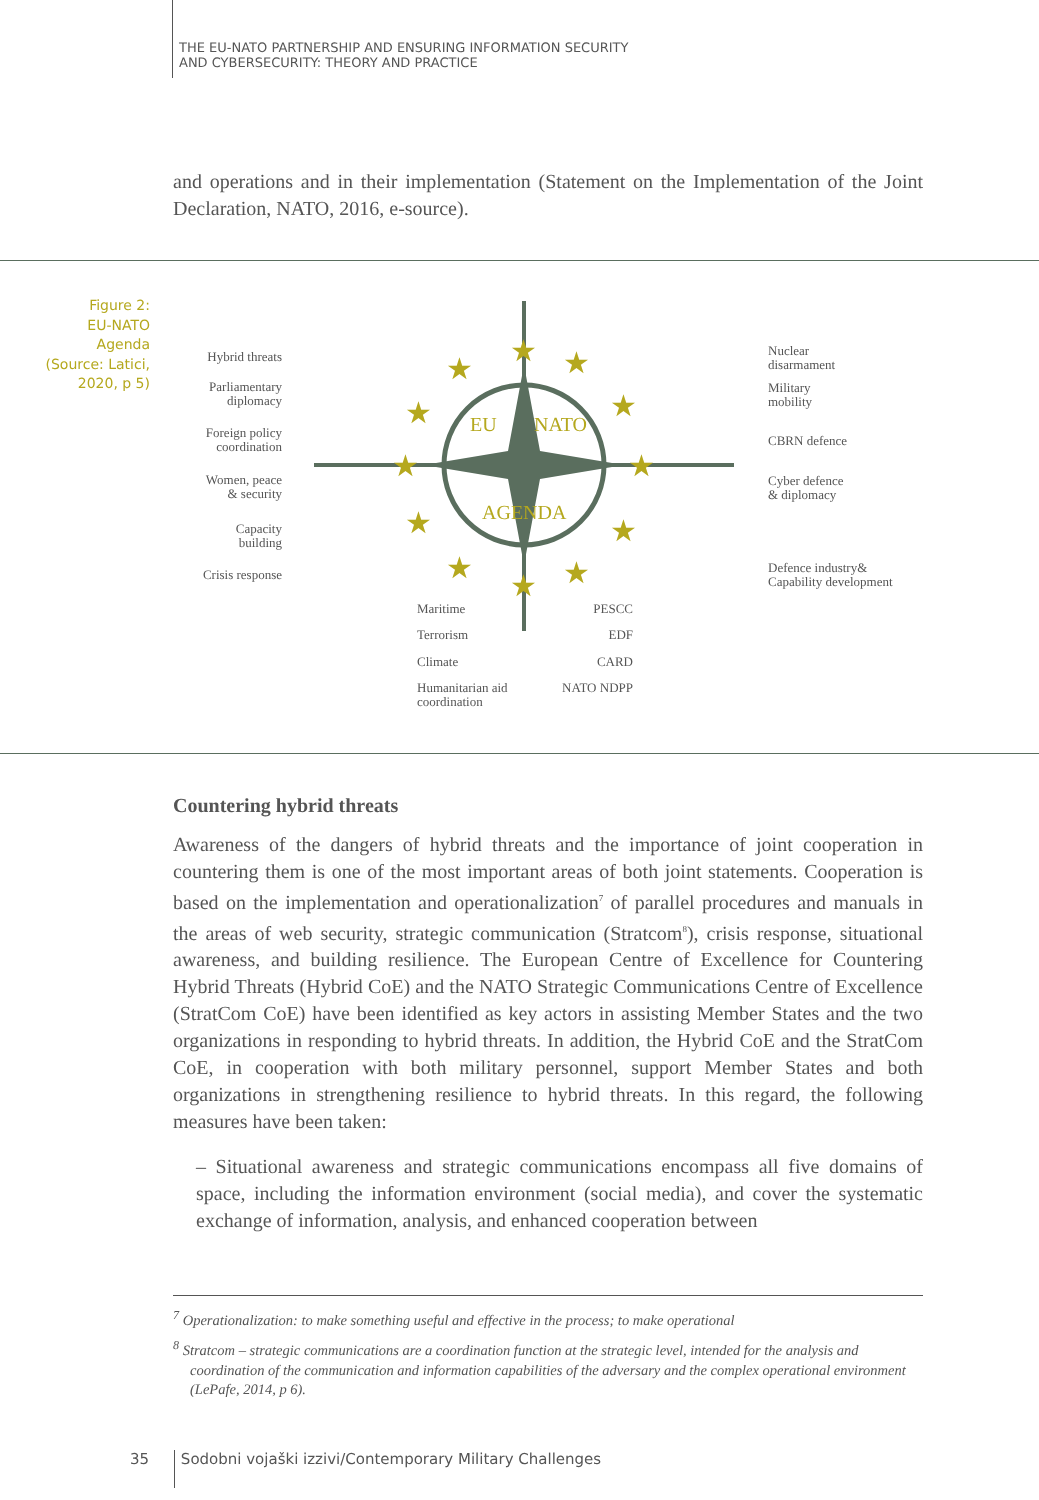THE EU-NATO PARTNERSHIP AND ENSURING INFORMATION SECURITY
AND CYBERSECURITY: THEORY AND PRACTICE
and operations and in their implementation (Statement on the Implementation of the Joint Declaration, NATO, 2016, e-source).
Figure 2:
EU-NATO
Agenda
(Source: Latici,
2020, p 5)
EU
NATO
AGENDA
★
★
★
★
★
★
★
★
★
★
★
★
Hybrid threats
Parliamentary
diplomacy
Foreign policy
coordination
Women, peace
& security
Capacity
building
Crisis response
PESCC
EDF
CARD
NATO NDPP
Nuclear
disarmament
Military
mobility
CBRN defence
Cyber defence
& diplomacy
Defence industry&
Capability development
Maritime
Terrorism
Climate
Humanitarian aid
coordination
Countering hybrid threats
Awareness of the dangers of hybrid threats and the importance of joint cooperation in countering them is one of the most important areas of both joint statements. Cooperation is based on the implementation and operationalization<sup>7</sup> of parallel procedures and manuals in the areas of web security, strategic communication (Stratcom<sup>8</sup>), crisis response, situational awareness, and building resilience. The European Centre of Excellence for Countering Hybrid Threats (Hybrid CoE) and the NATO Strategic Communications Centre of Excellence (StratCom CoE) have been identified as key actors in assisting Member States and the two organizations in responding to hybrid threats. In addition, the Hybrid CoE and the StratCom CoE, in cooperation with both military personnel, support Member States and both organizations in strengthening resilience to hybrid threats. In this regard, the following measures have been taken:
– Situational awareness and strategic communications encompass all five domains of space, including the information environment (social media), and cover the systematic exchange of information, analysis, and enhanced cooperation between
<sup>7</sup> Operationalization: to make something useful and effective in the process; to make operational
<sup>8</sup> Stratcom – strategic communications are a coordination function at the strategic level, intended for the analysis and coordination of the communication and information capabilities of the adversary and the complex operational environment (LePafe, 2014, p 6).
35 Sodobni vojaški izzivi/Contemporary Military Challenges